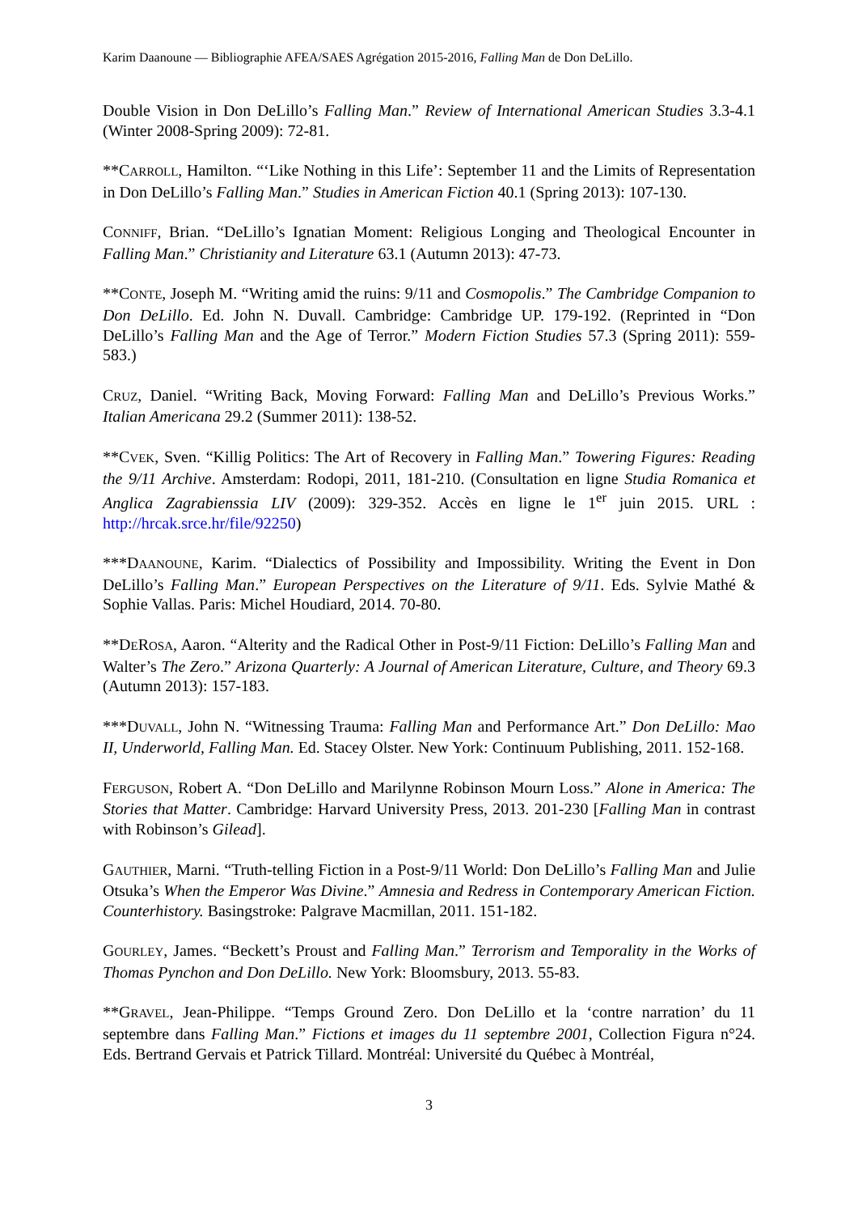Karim Daanoune — Bibliographie AFEA/SAES Agrégation 2015-2016, Falling Man de Don DeLillo.
Double Vision in Don DeLillo’s Falling Man.” Review of International American Studies 3.3-4.1 (Winter 2008-Spring 2009): 72-81.
**CARROLL, Hamilton. “‘Like Nothing in this Life’: September 11 and the Limits of Representation in Don DeLillo’s Falling Man.” Studies in American Fiction 40.1 (Spring 2013): 107-130.
CONNIFF, Brian. “DeLillo’s Ignatian Moment: Religious Longing and Theological Encounter in Falling Man.” Christianity and Literature 63.1 (Autumn 2013): 47-73.
**CONTE, Joseph M. “Writing amid the ruins: 9/11 and Cosmopolis.” The Cambridge Companion to Don DeLillo. Ed. John N. Duvall. Cambridge: Cambridge UP. 179-192. (Reprinted in “Don DeLillo’s Falling Man and the Age of Terror.” Modern Fiction Studies 57.3 (Spring 2011): 559-583.)
CRUZ, Daniel. “Writing Back, Moving Forward: Falling Man and DeLillo’s Previous Works.” Italian Americana 29.2 (Summer 2011): 138-52.
**CVEK, Sven. “Killig Politics: The Art of Recovery in Falling Man.” Towering Figures: Reading the 9/11 Archive. Amsterdam: Rodopi, 2011, 181-210. (Consultation en ligne Studia Romanica et Anglica Zagrabienssia LIV (2009): 329-352. Accès en ligne le 1<sup>er</sup> juin 2015. URL : http://hrcak.srce.hr/file/92250)
***DAANOUNE, Karim. “Dialectics of Possibility and Impossibility. Writing the Event in Don DeLillo’s Falling Man.” European Perspectives on the Literature of 9/11. Eds. Sylvie Mathé & Sophie Vallas. Paris: Michel Houdiard, 2014. 70-80.
**DEROSA, Aaron. “Alterity and the Radical Other in Post-9/11 Fiction: DeLillo’s Falling Man and Walter’s The Zero.” Arizona Quarterly: A Journal of American Literature, Culture, and Theory 69.3 (Autumn 2013): 157-183.
***DUVALL, John N. “Witnessing Trauma: Falling Man and Performance Art.” Don DeLillo: Mao II, Underworld, Falling Man. Ed. Stacey Olster. New York: Continuum Publishing, 2011. 152-168.
FERGUSON, Robert A. “Don DeLillo and Marilynne Robinson Mourn Loss.” Alone in America: The Stories that Matter. Cambridge: Harvard University Press, 2013. 201-230 [Falling Man in contrast with Robinson’s Gilead].
GAUTHIER, Marni. “Truth-telling Fiction in a Post-9/11 World: Don DeLillo’s Falling Man and Julie Otsuka’s When the Emperor Was Divine.” Amnesia and Redress in Contemporary American Fiction. Counterhistory. Basingstroke: Palgrave Macmillan, 2011. 151-182.
GOURLEY, James. “Beckett’s Proust and Falling Man.” Terrorism and Temporality in the Works of Thomas Pynchon and Don DeLillo. New York: Bloomsbury, 2013. 55-83.
**GRAVEL, Jean-Philippe. “Temps Ground Zero. Don DeLillo et la ‘contre narration’ du 11 septembre dans Falling Man.” Fictions et images du 11 septembre 2001, Collection Figura n°24. Eds. Bertrand Gervais et Patrick Tillard. Montréal: Université du Québec à Montréal,
3